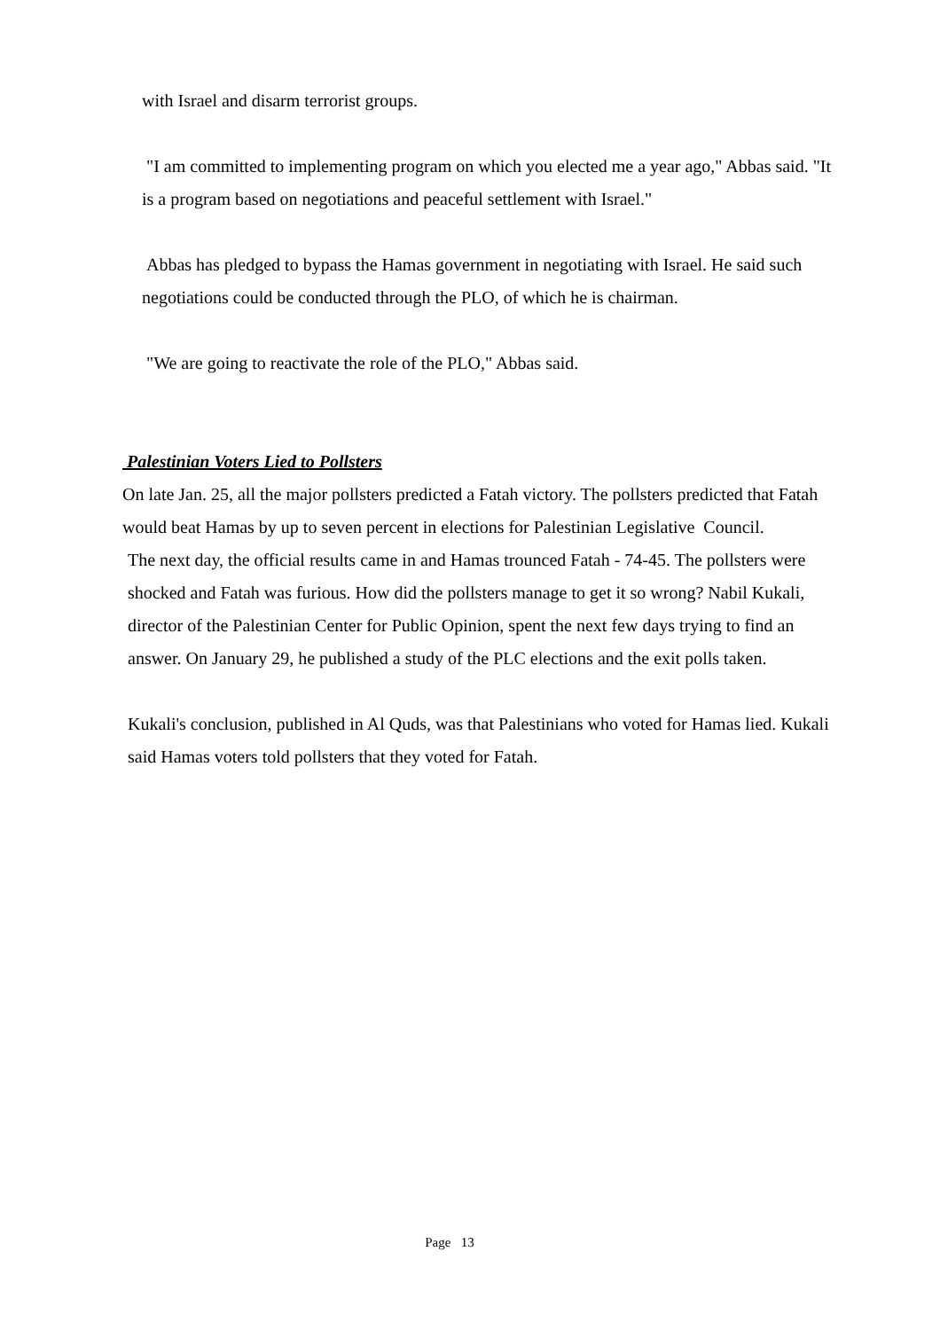with Israel and disarm terrorist groups.
"I am committed to implementing program on which you elected me a year ago," Abbas said. "It is a program based on negotiations and peaceful settlement with Israel."
Abbas has pledged to bypass the Hamas government in negotiating with Israel. He said such negotiations could be conducted through the PLO, of which he is chairman.
"We are going to reactivate the role of the PLO," Abbas said.
Palestinian Voters Lied to Pollsters
On late Jan. 25, all the major pollsters predicted a Fatah victory. The pollsters predicted that Fatah would beat Hamas by up to seven percent in elections for Palestinian Legislative Council.
The next day, the official results came in and Hamas trounced Fatah - 74-45. The pollsters were shocked and Fatah was furious. How did the pollsters manage to get it so wrong? Nabil Kukali, director of the Palestinian Center for Public Opinion, spent the next few days trying to find an answer. On January 29, he published a study of the PLC elections and the exit polls taken.
Kukali's conclusion, published in Al Quds, was that Palestinians who voted for Hamas lied. Kukali said Hamas voters told pollsters that they voted for Fatah.
Page 13